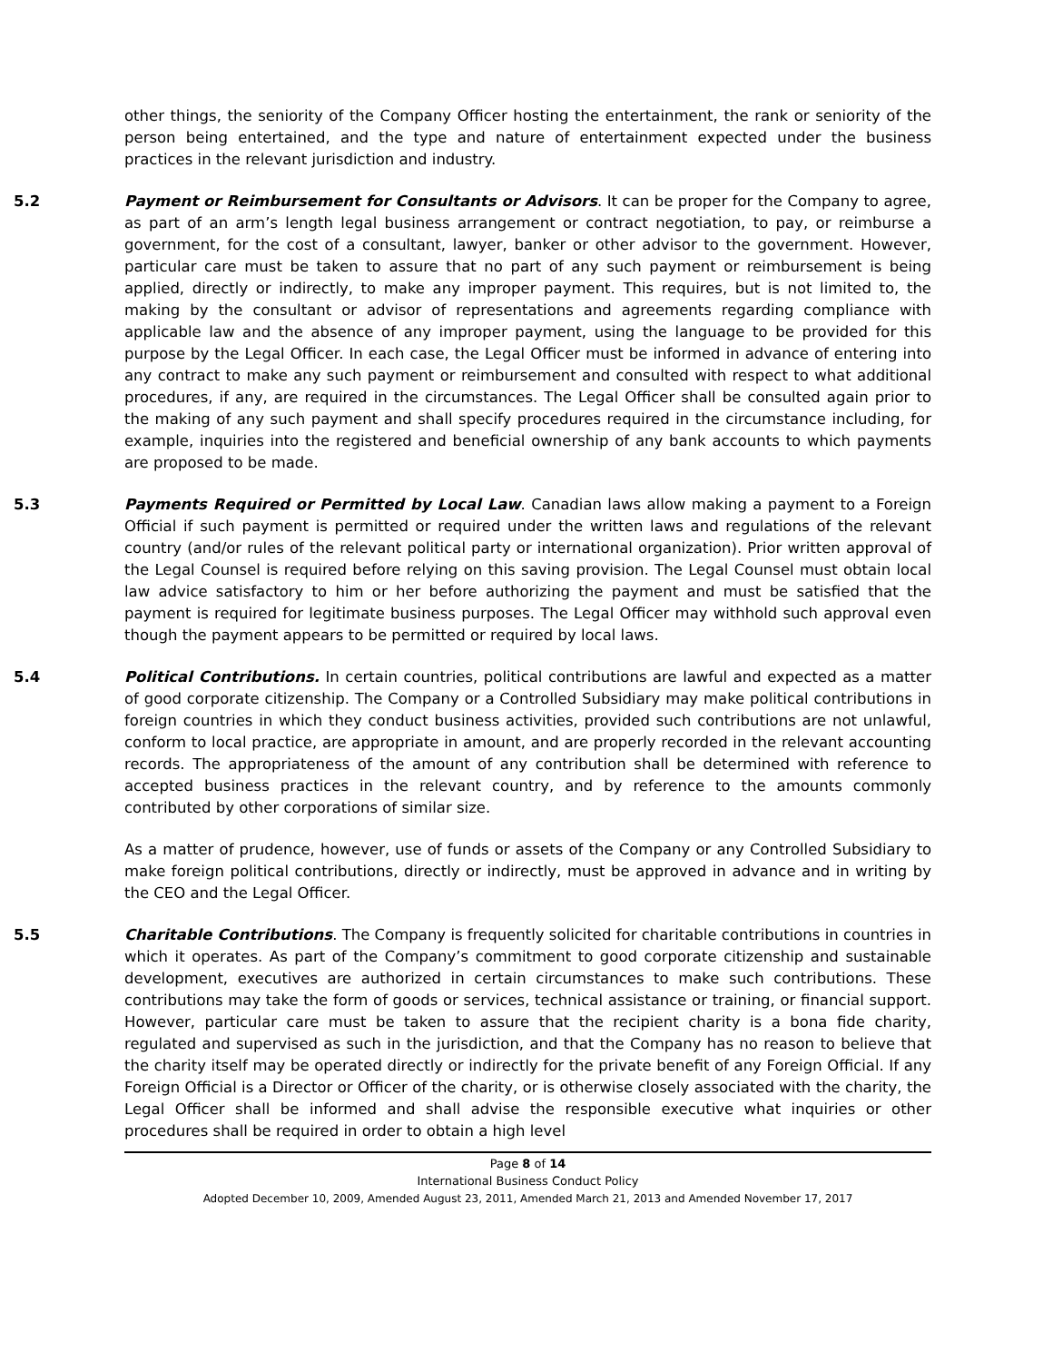other things, the seniority of the Company Officer hosting the entertainment, the rank or seniority of the person being entertained, and the type and nature of entertainment expected under the business practices in the relevant jurisdiction and industry.
5.2
Payment or Reimbursement for Consultants or Advisors. It can be proper for the Company to agree, as part of an arm’s length legal business arrangement or contract negotiation, to pay, or reimburse a government, for the cost of a consultant, lawyer, banker or other advisor to the government. However, particular care must be taken to assure that no part of any such payment or reimbursement is being applied, directly or indirectly, to make any improper payment. This requires, but is not limited to, the making by the consultant or advisor of representations and agreements regarding compliance with applicable law and the absence of any improper payment, using the language to be provided for this purpose by the Legal Officer. In each case, the Legal Officer must be informed in advance of entering into any contract to make any such payment or reimbursement and consulted with respect to what additional procedures, if any, are required in the circumstances. The Legal Officer shall be consulted again prior to the making of any such payment and shall specify procedures required in the circumstance including, for example, inquiries into the registered and beneficial ownership of any bank accounts to which payments are proposed to be made.
5.3
Payments Required or Permitted by Local Law. Canadian laws allow making a payment to a Foreign Official if such payment is permitted or required under the written laws and regulations of the relevant country (and/or rules of the relevant political party or international organization). Prior written approval of the Legal Counsel is required before relying on this saving provision. The Legal Counsel must obtain local law advice satisfactory to him or her before authorizing the payment and must be satisfied that the payment is required for legitimate business purposes. The Legal Officer may withhold such approval even though the payment appears to be permitted or required by local laws.
5.4
Political Contributions. In certain countries, political contributions are lawful and expected as a matter of good corporate citizenship. The Company or a Controlled Subsidiary may make political contributions in foreign countries in which they conduct business activities, provided such contributions are not unlawful, conform to local practice, are appropriate in amount, and are properly recorded in the relevant accounting records. The appropriateness of the amount of any contribution shall be determined with reference to accepted business practices in the relevant country, and by reference to the amounts commonly contributed by other corporations of similar size.
As a matter of prudence, however, use of funds or assets of the Company or any Controlled Subsidiary to make foreign political contributions, directly or indirectly, must be approved in advance and in writing by the CEO and the Legal Officer.
5.5
Charitable Contributions. The Company is frequently solicited for charitable contributions in countries in which it operates. As part of the Company’s commitment to good corporate citizenship and sustainable development, executives are authorized in certain circumstances to make such contributions. These contributions may take the form of goods or services, technical assistance or training, or financial support. However, particular care must be taken to assure that the recipient charity is a bona fide charity, regulated and supervised as such in the jurisdiction, and that the Company has no reason to believe that the charity itself may be operated directly or indirectly for the private benefit of any Foreign Official. If any Foreign Official is a Director or Officer of the charity, or is otherwise closely associated with the charity, the Legal Officer shall be informed and shall advise the responsible executive what inquiries or other procedures shall be required in order to obtain a high level
Page 8 of 14
International Business Conduct Policy
Adopted December 10, 2009, Amended August 23, 2011, Amended March 21, 2013 and Amended November 17, 2017